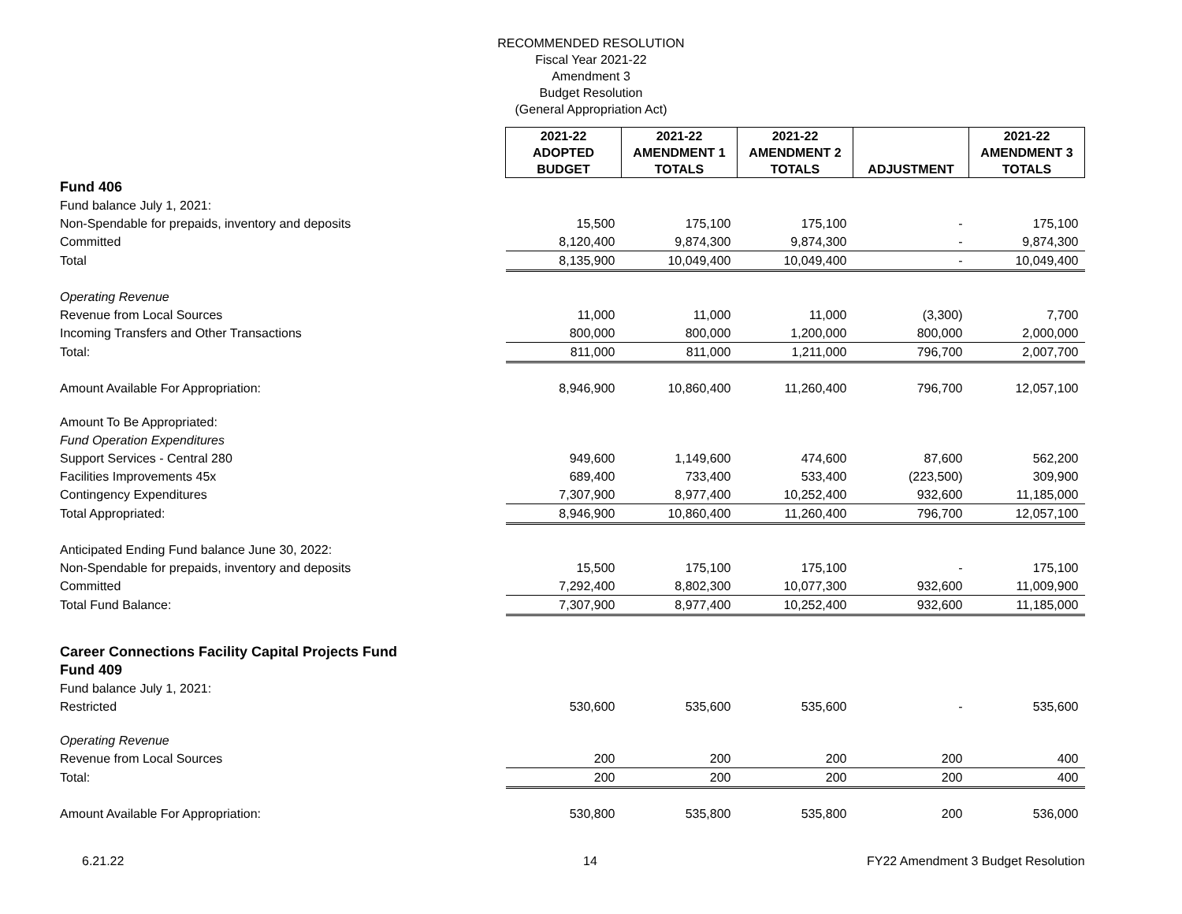RECOMMENDED RESOLUTION
Fiscal Year 2021-22
Amendment 3
Budget Resolution
(General Appropriation Act)
| | 2021-22 ADOPTED BUDGET | 2021-22 AMENDMENT 1 TOTALS | 2021-22 AMENDMENT 2 TOTALS | ADJUSTMENT | 2021-22 AMENDMENT 3 TOTALS |
| Fund 406 | | | | | |
| Fund balance July 1, 2021: | | | | | |
| Non-Spendable for prepaids, inventory and deposits | 15,500 | 175,100 | 175,100 | - | 175,100 |
| Committed | 8,120,400 | 9,874,300 | 9,874,300 | - | 9,874,300 |
| Total | 8,135,900 | 10,049,400 | 10,049,400 | - | 10,049,400 |
| Operating Revenue | | | | | |
| Revenue from Local Sources | 11,000 | 11,000 | 11,000 | (3,300) | 7,700 |
| Incoming Transfers and Other Transactions | 800,000 | 800,000 | 1,200,000 | 800,000 | 2,000,000 |
| Total: | 811,000 | 811,000 | 1,211,000 | 796,700 | 2,007,700 |
| Amount Available For Appropriation: | 8,946,900 | 10,860,400 | 11,260,400 | 796,700 | 12,057,100 |
| Amount To Be Appropriated: | | | | | |
| Fund Operation Expenditures | | | | | |
| Support Services - Central 280 | 949,600 | 1,149,600 | 474,600 | 87,600 | 562,200 |
| Facilities Improvements 45x | 689,400 | 733,400 | 533,400 | (223,500) | 309,900 |
| Contingency Expenditures | 7,307,900 | 8,977,400 | 10,252,400 | 932,600 | 11,185,000 |
| Total Appropriated: | 8,946,900 | 10,860,400 | 11,260,400 | 796,700 | 12,057,100 |
| Anticipated Ending Fund balance June 30, 2022: | | | | | |
| Non-Spendable for prepaids, inventory and deposits | 15,500 | 175,100 | 175,100 | - | 175,100 |
| Committed | 7,292,400 | 8,802,300 | 10,077,300 | 932,600 | 11,009,900 |
| Total Fund Balance: | 7,307,900 | 8,977,400 | 10,252,400 | 932,600 | 11,185,000 |
| Career Connections Facility Capital Projects Fund | | | | | |
| Fund 409 | | | | | |
| Fund balance July 1, 2021: | | | | | |
| Restricted | 530,600 | 535,600 | 535,600 | - | 535,600 |
| Operating Revenue | | | | | |
| Revenue from Local Sources | 200 | 200 | 200 | 200 | 400 |
| Total: | 200 | 200 | 200 | 200 | 400 |
| Amount Available For Appropriation: | 530,800 | 535,800 | 535,800 | 200 | 536,000 |
6.21.22 14 FY22 Amendment 3 Budget Resolution